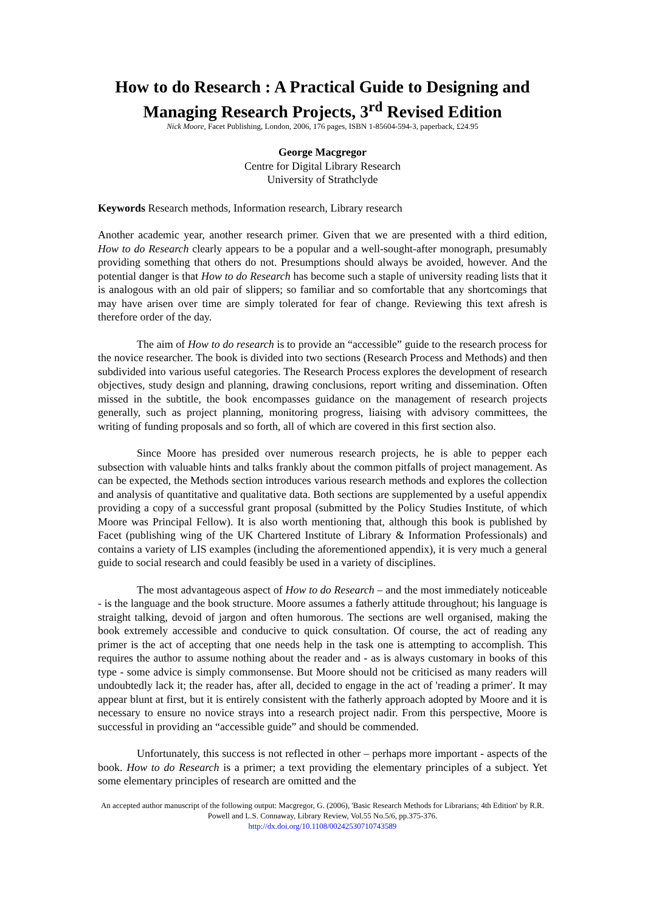How to do Research : A Practical Guide to Designing and Managing Research Projects, 3<sup>rd</sup> Revised Edition
Nick Moore, Facet Publishing, London, 2006, 176 pages, ISBN 1-85604-594-3, paperback, £24.95
George Macgregor
Centre for Digital Library Research
University of Strathclyde
Keywords Research methods, Information research, Library research
Another academic year, another research primer. Given that we are presented with a third edition, How to do Research clearly appears to be a popular and a well-sought-after monograph, presumably providing something that others do not. Presumptions should always be avoided, however. And the potential danger is that How to do Research has become such a staple of university reading lists that it is analogous with an old pair of slippers; so familiar and so comfortable that any shortcomings that may have arisen over time are simply tolerated for fear of change. Reviewing this text afresh is therefore order of the day.
The aim of How to do research is to provide an “accessible” guide to the research process for the novice researcher. The book is divided into two sections (Research Process and Methods) and then subdivided into various useful categories. The Research Process explores the development of research objectives, study design and planning, drawing conclusions, report writing and dissemination. Often missed in the subtitle, the book encompasses guidance on the management of research projects generally, such as project planning, monitoring progress, liaising with advisory committees, the writing of funding proposals and so forth, all of which are covered in this first section also.
Since Moore has presided over numerous research projects, he is able to pepper each subsection with valuable hints and talks frankly about the common pitfalls of project management. As can be expected, the Methods section introduces various research methods and explores the collection and analysis of quantitative and qualitative data. Both sections are supplemented by a useful appendix providing a copy of a successful grant proposal (submitted by the Policy Studies Institute, of which Moore was Principal Fellow). It is also worth mentioning that, although this book is published by Facet (publishing wing of the UK Chartered Institute of Library & Information Professionals) and contains a variety of LIS examples (including the aforementioned appendix), it is very much a general guide to social research and could feasibly be used in a variety of disciplines.
The most advantageous aspect of How to do Research – and the most immediately noticeable - is the language and the book structure. Moore assumes a fatherly attitude throughout; his language is straight talking, devoid of jargon and often humorous. The sections are well organised, making the book extremely accessible and conducive to quick consultation. Of course, the act of reading any primer is the act of accepting that one needs help in the task one is attempting to accomplish. This requires the author to assume nothing about the reader and - as is always customary in books of this type - some advice is simply commonsense. But Moore should not be criticised as many readers will undoubtedly lack it; the reader has, after all, decided to engage in the act of 'reading a primer'. It may appear blunt at first, but it is entirely consistent with the fatherly approach adopted by Moore and it is necessary to ensure no novice strays into a research project nadir. From this perspective, Moore is successful in providing an “accessible guide” and should be commended.
Unfortunately, this success is not reflected in other – perhaps more important - aspects of the book. How to do Research is a primer; a text providing the elementary principles of a subject. Yet some elementary principles of research are omitted and the
An accepted author manuscript of the following output: Macgregor, G. (2006), 'Basic Research Methods for Librarians; 4th Edition' by R.R. Powell and L.S. Connaway, Library Review, Vol.55 No.5/6, pp.375-376.
http://dx.doi.org/10.1108/00242530710743589